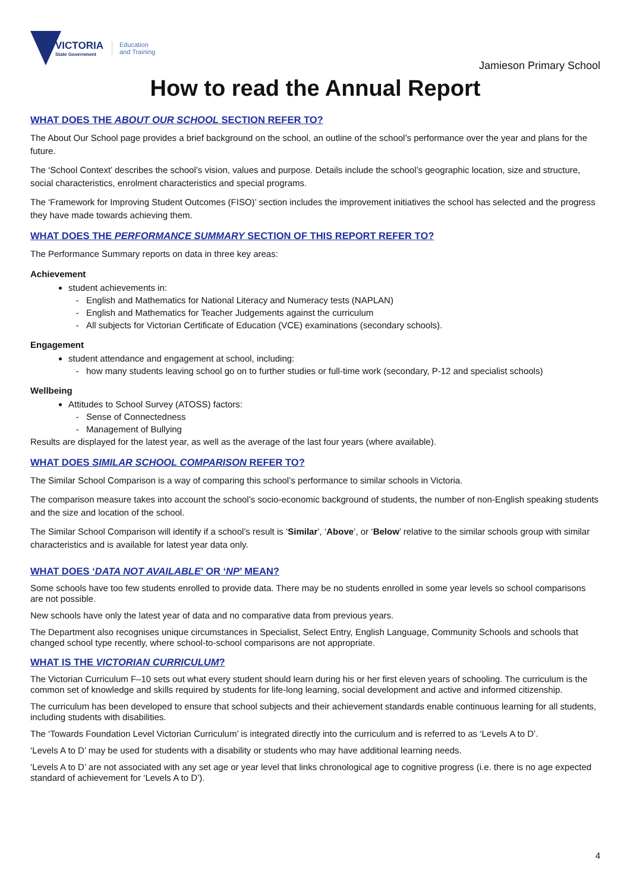VICTORIA
State Government
Education
and Training
Jamieson Primary School
How to read the Annual Report
WHAT DOES THE ABOUT OUR SCHOOL SECTION REFER TO?
The About Our School page provides a brief background on the school, an outline of the school’s performance over the year and plans for the future.
The ‘School Context’ describes the school’s vision, values and purpose. Details include the school’s geographic location, size and structure, social characteristics, enrolment characteristics and special programs.
The ‘Framework for Improving Student Outcomes (FISO)’ section includes the improvement initiatives the school has selected and the progress they have made towards achieving them.
WHAT DOES THE PERFORMANCE SUMMARY SECTION OF THIS REPORT REFER TO?
The Performance Summary reports on data in three key areas:
Achievement
student achievements in:
English and Mathematics for National Literacy and Numeracy tests (NAPLAN)
English and Mathematics for Teacher Judgements against the curriculum
All subjects for Victorian Certificate of Education (VCE) examinations (secondary schools).
Engagement
student attendance and engagement at school, including:
how many students leaving school go on to further studies or full-time work (secondary, P-12 and specialist schools)
Wellbeing
Attitudes to School Survey (ATOSS) factors:
Sense of Connectedness
Management of Bullying
Results are displayed for the latest year, as well as the average of the last four years (where available).
WHAT DOES SIMILAR SCHOOL COMPARISON REFER TO?
The Similar School Comparison is a way of comparing this school’s performance to similar schools in Victoria.
The comparison measure takes into account the school’s socio-economic background of students, the number of non-English speaking students and the size and location of the school.
The Similar School Comparison will identify if a school’s result is ‘Similar’, ‘Above’, or ‘Below’ relative to the similar schools group with similar characteristics and is available for latest year data only.
WHAT DOES ‘DATA NOT AVAILABLE’ OR ‘NP’ MEAN?
Some schools have too few students enrolled to provide data. There may be no students enrolled in some year levels so school comparisons are not possible.
New schools have only the latest year of data and no comparative data from previous years.
The Department also recognises unique circumstances in Specialist, Select Entry, English Language, Community Schools and schools that changed school type recently, where school-to-school comparisons are not appropriate.
WHAT IS THE VICTORIAN CURRICULUM?
The Victorian Curriculum F–10 sets out what every student should learn during his or her first eleven years of schooling. The curriculum is the common set of knowledge and skills required by students for life-long learning, social development and active and informed citizenship.
The curriculum has been developed to ensure that school subjects and their achievement standards enable continuous learning for all students, including students with disabilities.
The ‘Towards Foundation Level Victorian Curriculum’ is integrated directly into the curriculum and is referred to as ‘Levels A to D’.
‘Levels A to D’ may be used for students with a disability or students who may have additional learning needs.
‘Levels A to D’ are not associated with any set age or year level that links chronological age to cognitive progress (i.e. there is no age expected standard of achievement for ‘Levels A to D’).
4